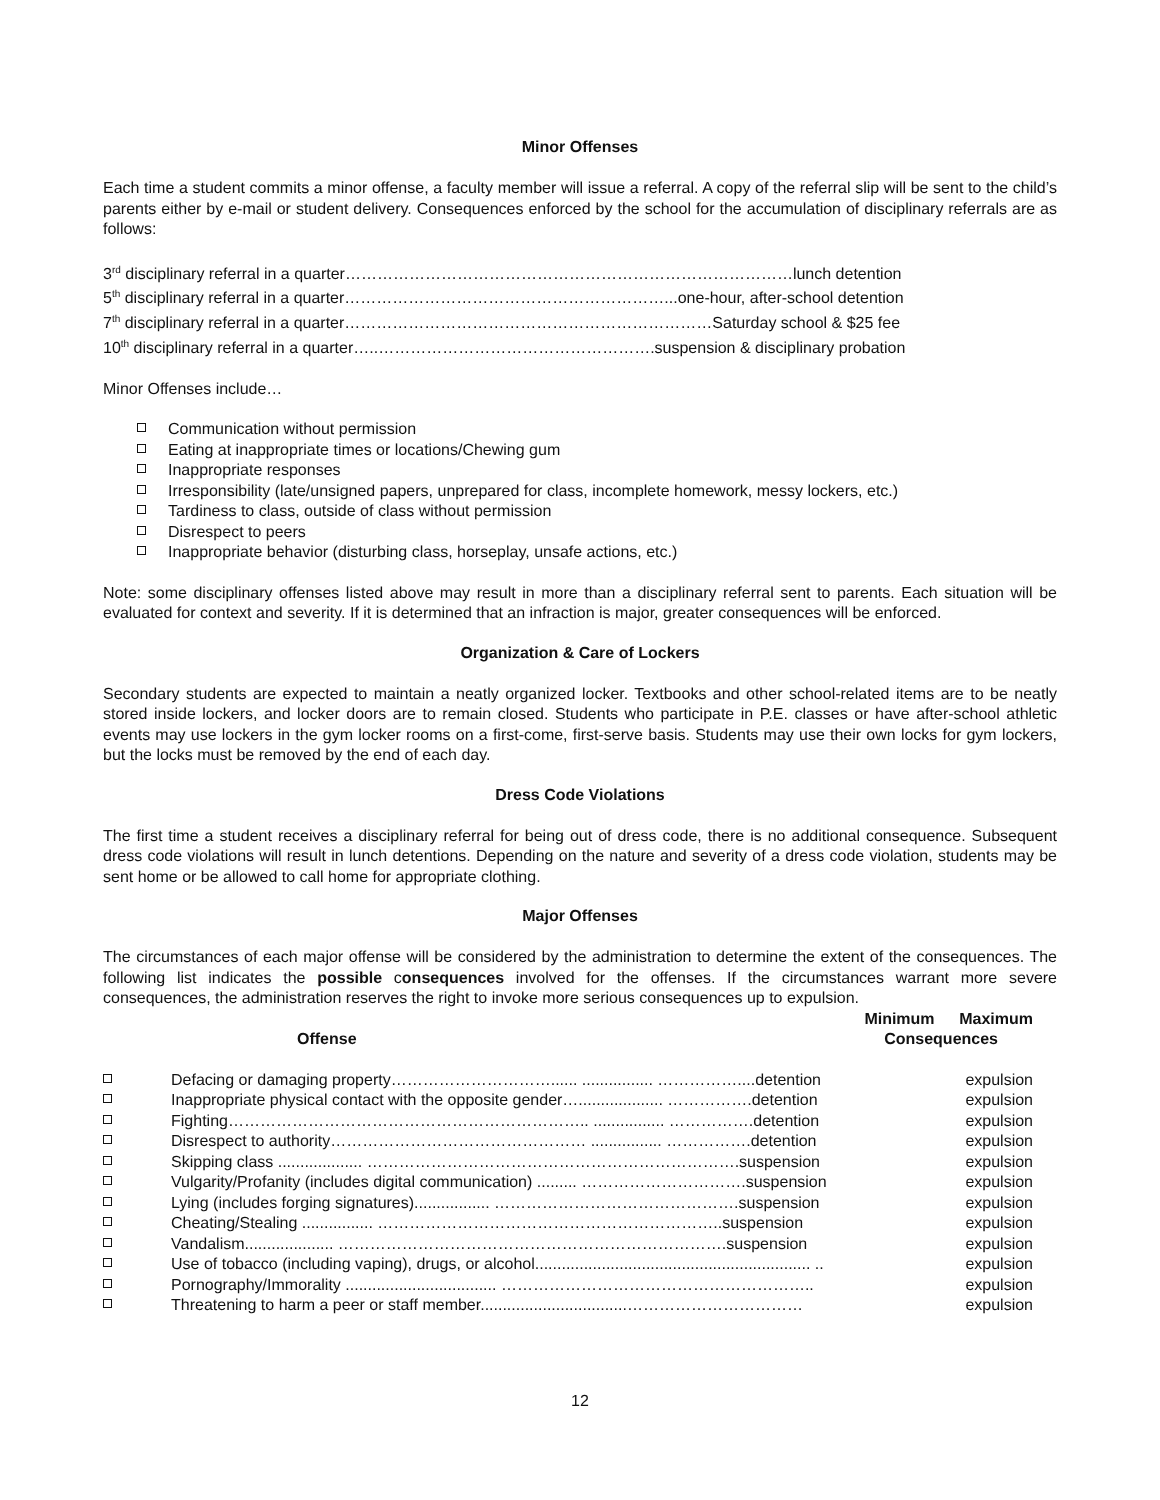Minor Offenses
Each time a student commits a minor offense, a faculty member will issue a referral. A copy of the referral slip will be sent to the child’s parents either by e-mail or student delivery. Consequences enforced by the school for the accumulation of disciplinary referrals are as follows:
3<sup>rd</sup> disciplinary referral in a quarter…………………………………………………………………………lunch detention
5<sup>th</sup> disciplinary referral in a quarter……………………………………………………...one-hour, after-school detention
7<sup>th</sup> disciplinary referral in a quarter……………………………………………………………Saturday school & $25 fee
10<sup>th</sup> disciplinary referral in a quarter…..…………………………………………….suspension & disciplinary probation
Minor Offenses include…
Communication without permission
Eating at inappropriate times or locations/Chewing gum
Inappropriate responses
Irresponsibility (late/unsigned papers, unprepared for class, incomplete homework, messy lockers, etc.)
Tardiness to class, outside of class without permission
Disrespect to peers
Inappropriate behavior (disturbing class, horseplay, unsafe actions, etc.)
Note: some disciplinary offenses listed above may result in more than a disciplinary referral sent to parents. Each situation will be evaluated for context and severity. If it is determined that an infraction is major, greater consequences will be enforced.
Organization & Care of Lockers
Secondary students are expected to maintain a neatly organized locker. Textbooks and other school-related items are to be neatly stored inside lockers, and locker doors are to remain closed. Students who participate in P.E. classes or have after-school athletic events may use lockers in the gym locker rooms on a first-come, first-serve basis. Students may use their own locks for gym lockers, but the locks must be removed by the end of each day.
Dress Code Violations
The first time a student receives a disciplinary referral for being out of dress code, there is no additional consequence. Subsequent dress code violations will result in lunch detentions. Depending on the nature and severity of a dress code violation, students may be sent home or be allowed to call home for appropriate clothing.
Major Offenses
The circumstances of each major offense will be considered by the administration to determine the extent of the consequences. The following list indicates the possible consequences involved for the offenses. If the circumstances warrant more severe consequences, the administration reserves the right to invoke more serious consequences up to expulsion.
| | | Minimum | Maximum |
| --- | --- | --- | --- |
| | Offense | Consequences | |
| | Defacing or damaging property…………………………...... ................ ……………....detention | | expulsion |
| | Inappropriate physical contact with the opposite gender…................... …………….detention | | expulsion |
| | Fighting………………………………………………………….. ................ …………….detention | | expulsion |
| | Disrespect to authority………………………………………… ................ …………….detention | | expulsion |
| | Skipping class ................... …………………………………………………………….suspension | | expulsion |
| | Vulgarity/Profanity (includes digital communication) ......... ………………………….suspension | | expulsion |
| | Lying (includes forging signatures)................. ……………………………………….suspension | | expulsion |
| | Cheating/Stealing ................ ………………………………………………………..suspension | | expulsion |
| | Vandalism.................... ……………………………………………………………….suspension | | expulsion |
| | Use of tobacco (including vaping), drugs, or alcohol.............................................................. .. | | expulsion |
| | Pornography/Immorality .................................. ………………………………………………….. | | expulsion |
| | Threatening to harm a peer or staff member.................................…………………………… | | expulsion |
12